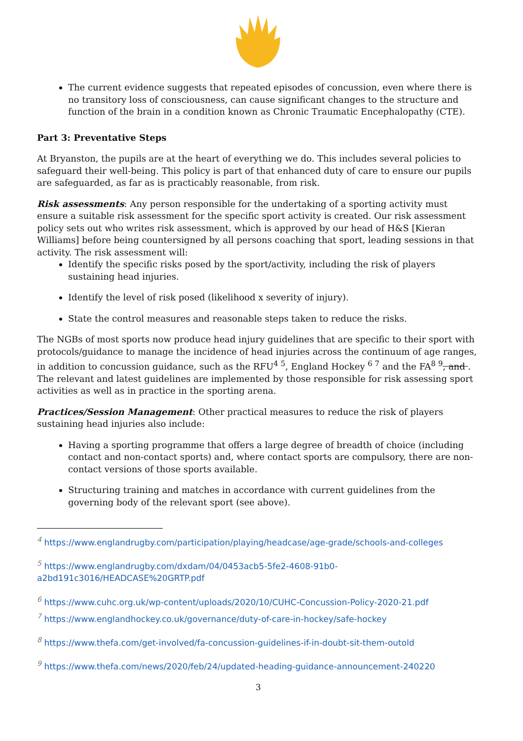The current evidence suggests that repeated episodes of concussion, even where there is no transitory loss of consciousness, can cause significant changes to the structure and function of the brain in a condition known as Chronic Traumatic Encephalopathy (CTE).
Part 3: Preventative Steps
At Bryanston, the pupils are at the heart of everything we do. This includes several policies to safeguard their well-being. This policy is part of that enhanced duty of care to ensure our pupils are safeguarded, as far as is practicably reasonable, from risk.
Risk assessments: Any person responsible for the undertaking of a sporting activity must ensure a suitable risk assessment for the specific sport activity is created. Our risk assessment policy sets out who writes risk assessment, which is approved by our head of H&S [Kieran Williams] before being countersigned by all persons coaching that sport, leading sessions in that activity. The risk assessment will:
Identify the specific risks posed by the sport/activity, including the risk of players sustaining head injuries.
Identify the level of risk posed (likelihood x severity of injury).
State the control measures and reasonable steps taken to reduce the risks.
The NGBs of most sports now produce head injury guidelines that are specific to their sport with protocols/guidance to manage the incidence of head injuries across the continuum of age ranges, in addition to concussion guidance, such as the RFU<sup>4 5</sup>, England Hockey <sup>6 7</sup> and the FA<sup>8 9</sup>, and . The relevant and latest guidelines are implemented by those responsible for risk assessing sport activities as well as in practice in the sporting arena.
Practices/Session Management: Other practical measures to reduce the risk of players sustaining head injuries also include:
Having a sporting programme that offers a large degree of breadth of choice (including contact and non-contact sports) and, where contact sports are compulsory, there are non-contact versions of those sports available.
Structuring training and matches in accordance with current guidelines from the governing body of the relevant sport (see above).
<sup>4</sup> https://www.englandrugby.com/participation/playing/headcase/age-grade/schools-and-colleges
<sup>5</sup> https://www.englandrugby.com/dxdam/04/0453acb5-5fe2-4608-91b0-a2bd191c3016/HEADCASE%20GRTP.pdf
<sup>6</sup> https://www.cuhc.org.uk/wp-content/uploads/2020/10/CUHC-Concussion-Policy-2020-21.pdf
<sup>7</sup> https://www.englandhockey.co.uk/governance/duty-of-care-in-hockey/safe-hockey
<sup>8</sup> https://www.thefa.com/get-involved/fa-concussion-guidelines-if-in-doubt-sit-them-outold
<sup>9</sup> https://www.thefa.com/news/2020/feb/24/updated-heading-guidance-announcement-240220
3